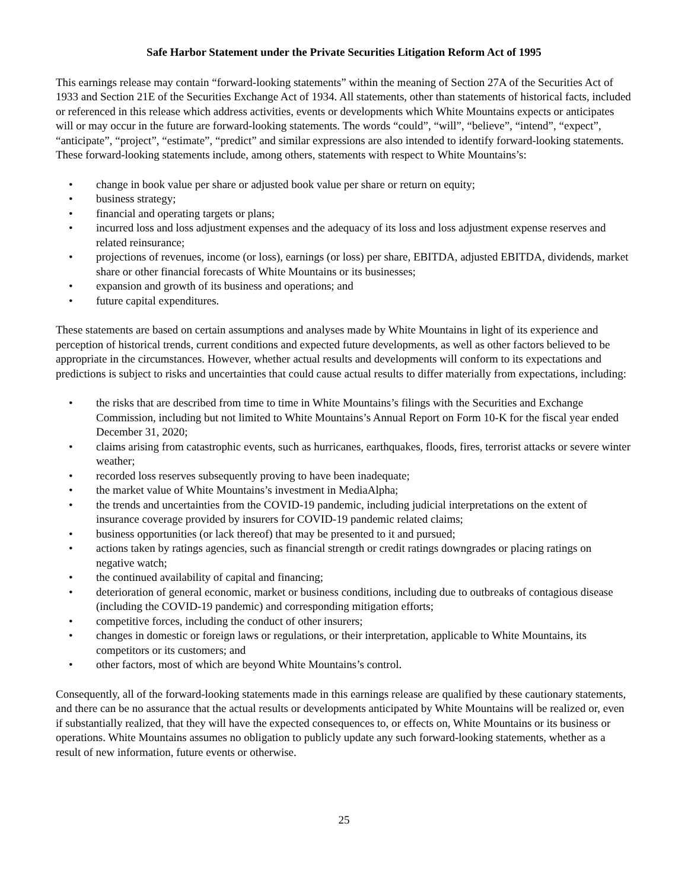Safe Harbor Statement under the Private Securities Litigation Reform Act of 1995
This earnings release may contain “forward-looking statements” within the meaning of Section 27A of the Securities Act of 1933 and Section 21E of the Securities Exchange Act of 1934. All statements, other than statements of historical facts, included or referenced in this release which address activities, events or developments which White Mountains expects or anticipates will or may occur in the future are forward-looking statements. The words “could”, “will”, “believe”, “intend”, “expect”, “anticipate”, “project”, “estimate”, “predict” and similar expressions are also intended to identify forward-looking statements. These forward-looking statements include, among others, statements with respect to White Mountains’s:
• change in book value per share or adjusted book value per share or return on equity;
• business strategy;
• financial and operating targets or plans;
• incurred loss and loss adjustment expenses and the adequacy of its loss and loss adjustment expense reserves and related reinsurance;
• projections of revenues, income (or loss), earnings (or loss) per share, EBITDA, adjusted EBITDA, dividends, market share or other financial forecasts of White Mountains or its businesses;
• expansion and growth of its business and operations; and
• future capital expenditures.
These statements are based on certain assumptions and analyses made by White Mountains in light of its experience and perception of historical trends, current conditions and expected future developments, as well as other factors believed to be appropriate in the circumstances. However, whether actual results and developments will conform to its expectations and predictions is subject to risks and uncertainties that could cause actual results to differ materially from expectations, including:
• the risks that are described from time to time in White Mountains’s filings with the Securities and Exchange Commission, including but not limited to White Mountains’s Annual Report on Form 10-K for the fiscal year ended December 31, 2020;
• claims arising from catastrophic events, such as hurricanes, earthquakes, floods, fires, terrorist attacks or severe winter weather;
• recorded loss reserves subsequently proving to have been inadequate;
• the market value of White Mountains’s investment in MediaAlpha;
• the trends and uncertainties from the COVID-19 pandemic, including judicial interpretations on the extent of insurance coverage provided by insurers for COVID-19 pandemic related claims;
• business opportunities (or lack thereof) that may be presented to it and pursued;
• actions taken by ratings agencies, such as financial strength or credit ratings downgrades or placing ratings on negative watch;
• the continued availability of capital and financing;
• deterioration of general economic, market or business conditions, including due to outbreaks of contagious disease (including the COVID-19 pandemic) and corresponding mitigation efforts;
• competitive forces, including the conduct of other insurers;
• changes in domestic or foreign laws or regulations, or their interpretation, applicable to White Mountains, its competitors or its customers; and
• other factors, most of which are beyond White Mountains’s control.
Consequently, all of the forward-looking statements made in this earnings release are qualified by these cautionary statements, and there can be no assurance that the actual results or developments anticipated by White Mountains will be realized or, even if substantially realized, that they will have the expected consequences to, or effects on, White Mountains or its business or operations. White Mountains assumes no obligation to publicly update any such forward-looking statements, whether as a result of new information, future events or otherwise.
25